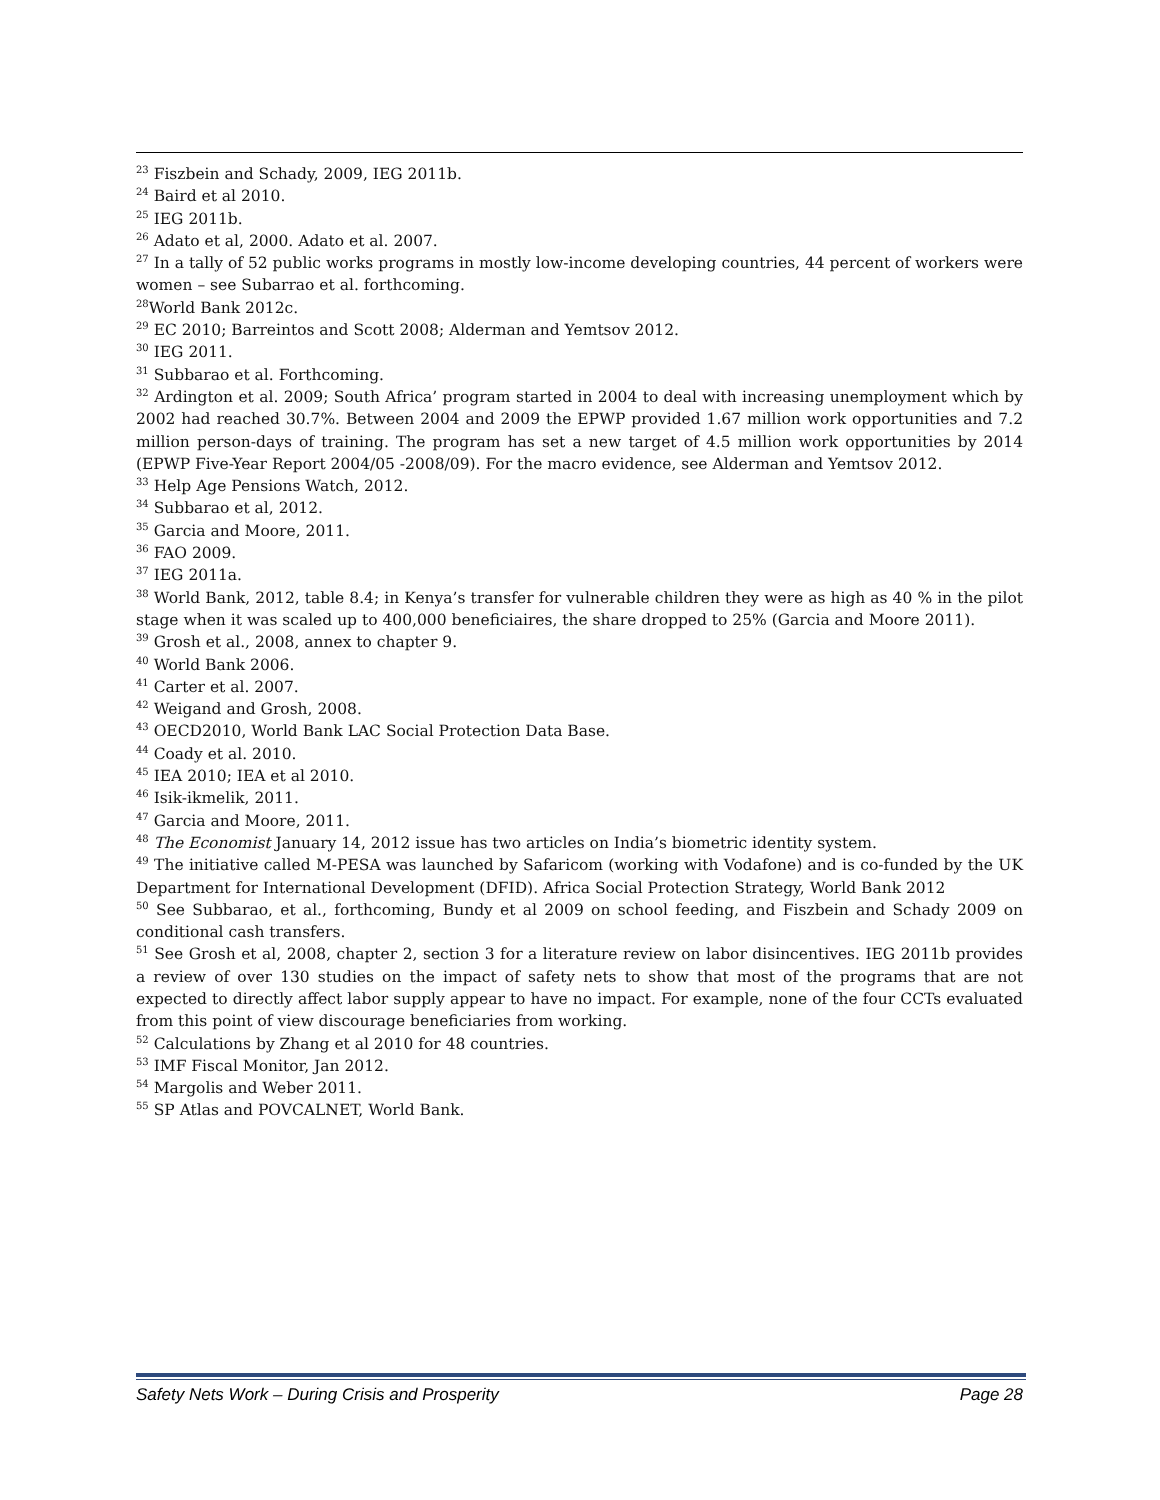<sup>23</sup> Fiszbein and Schady, 2009, IEG 2011b.
<sup>24</sup> Baird et al 2010.
<sup>25</sup> IEG 2011b.
<sup>26</sup> Adato et al, 2000. Adato et al. 2007.
<sup>27</sup> In a tally of 52 public works programs in mostly low-income developing countries, 44 percent of workers were women – see Subarrao et al. forthcoming.
<sup>28</sup> World Bank 2012c.
<sup>29</sup> EC 2010; Barreintos and Scott 2008; Alderman and Yemtsov 2012.
<sup>30</sup> IEG 2011.
<sup>31</sup> Subbarao et al. Forthcoming.
<sup>32</sup> Ardington et al. 2009; South Africa’ program started in 2004 to deal with increasing unemployment which by 2002 had reached 30.7%. Between 2004 and 2009 the EPWP provided 1.67 million work opportunities and 7.2 million person-days of training. The program has set a new target of 4.5 million work opportunities by 2014 (EPWP Five-Year Report 2004/05 -2008/09). For the macro evidence, see Alderman and Yemtsov 2012.
<sup>33</sup> Help Age Pensions Watch, 2012.
<sup>34</sup> Subbarao et al, 2012.
<sup>35</sup> Garcia and Moore, 2011.
<sup>36</sup> FAO 2009.
<sup>37</sup> IEG 2011a.
<sup>38</sup> World Bank, 2012, table 8.4; in Kenya’s transfer for vulnerable children they were as high as 40 % in the pilot stage when it was scaled up to 400,000 beneficiaires, the share dropped to 25% (Garcia and Moore 2011).
<sup>39</sup> Grosh et al., 2008, annex to chapter 9.
<sup>40</sup> World Bank 2006.
<sup>41</sup> Carter et al. 2007.
<sup>42</sup> Weigand and Grosh, 2008.
<sup>43</sup> OECD2010, World Bank LAC Social Protection Data Base.
<sup>44</sup> Coady et al. 2010.
<sup>45</sup> IEA 2010; IEA et al 2010.
<sup>46</sup> Isik-ikmelik, 2011.
<sup>47</sup> Garcia and Moore, 2011.
<sup>48</sup> The Economist January 14, 2012 issue has two articles on India’s biometric identity system.
<sup>49</sup> The initiative called M-PESA was launched by Safaricom (working with Vodafone) and is co-funded by the UK Department for International Development (DFID). Africa Social Protection Strategy, World Bank 2012
<sup>50</sup> See Subbarao, et al., forthcoming, Bundy et al 2009 on school feeding, and Fiszbein and Schady 2009 on conditional cash transfers.
<sup>51</sup> See Grosh et al, 2008, chapter 2, section 3 for a literature review on labor disincentives. IEG 2011b provides a review of over 130 studies on the impact of safety nets to show that most of the programs that are not expected to directly affect labor supply appear to have no impact. For example, none of the four CCTs evaluated from this point of view discourage beneficiaries from working.
<sup>52</sup> Calculations by Zhang et al 2010 for 48 countries.
<sup>53</sup> IMF Fiscal Monitor, Jan 2012.
<sup>54</sup> Margolis and Weber 2011.
<sup>55</sup> SP Atlas and POVCALNET, World Bank.
Safety Nets Work – During Crisis and Prosperity Page 28